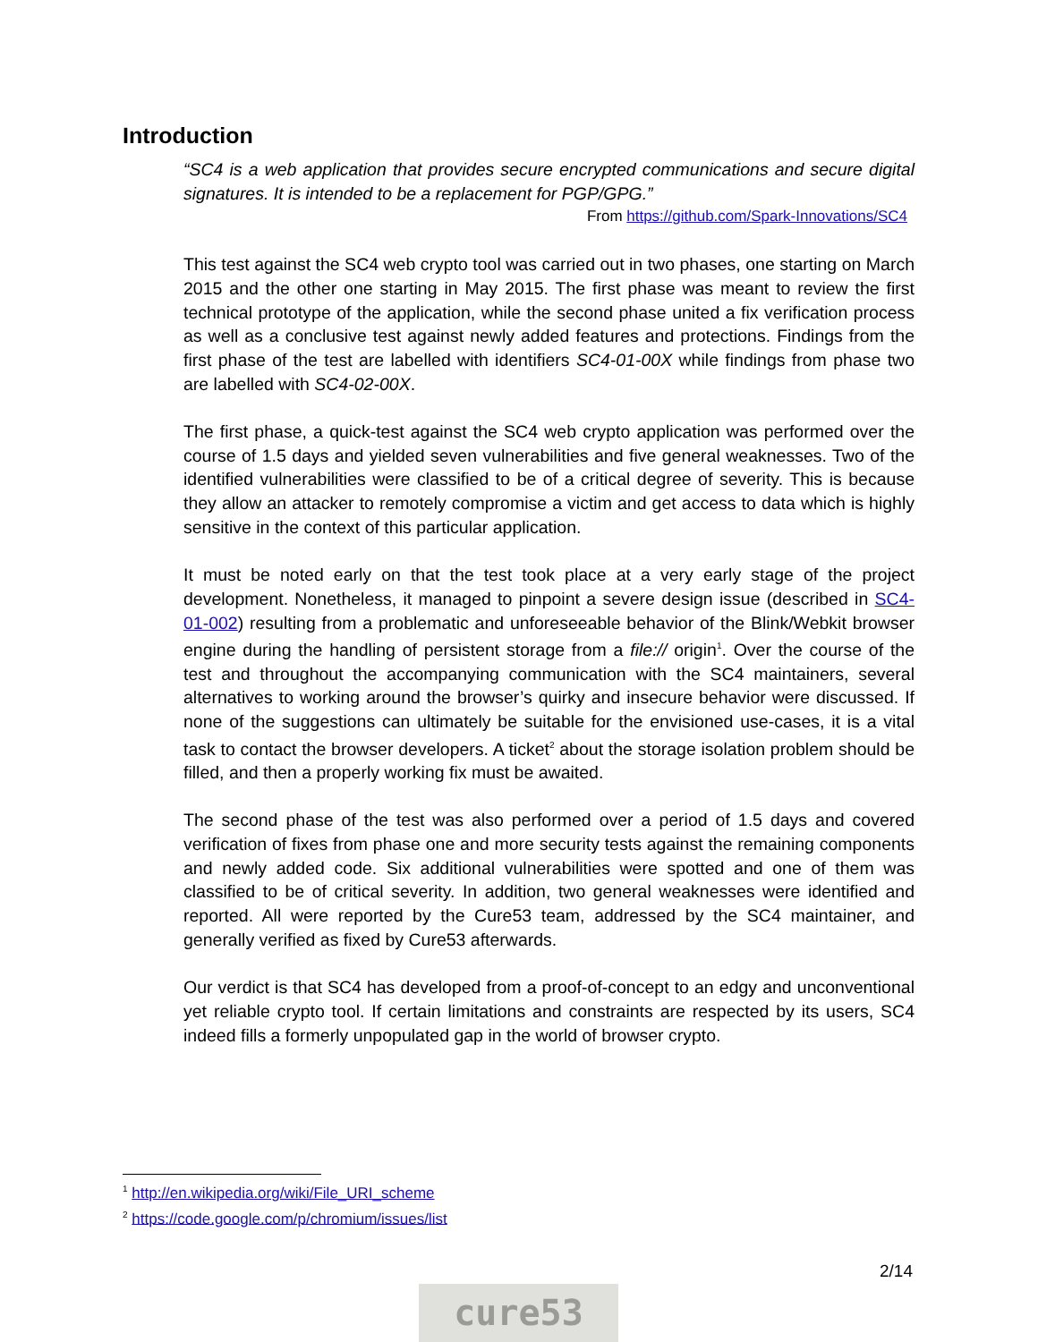Introduction
“SC4 is a web application that provides secure encrypted communications and secure digital signatures. It is intended to be a replacement for PGP/GPG.”
From https://github.com/Spark-Innovations/SC4
This test against the SC4 web crypto tool was carried out in two phases, one starting on March 2015 and the other one starting in May 2015. The first phase was meant to review the first technical prototype of the application, while the second phase united a fix verification process as well as a conclusive test against newly added features and protections. Findings from the first phase of the test are labelled with identifiers SC4-01-00X while findings from phase two are labelled with SC4-02-00X.
The first phase, a quick-test against the SC4 web crypto application was performed over the course of 1.5 days and yielded seven vulnerabilities and five general weaknesses. Two of the identified vulnerabilities were classified to be of a critical degree of severity. This is because they allow an attacker to remotely compromise a victim and get access to data which is highly sensitive in the context of this particular application.
It must be noted early on that the test took place at a very early stage of the project development. Nonetheless, it managed to pinpoint a severe design issue (described in SC4-01-002) resulting from a problematic and unforeseeable behavior of the Blink/Webkit browser engine during the handling of persistent storage from a file:// origin<sup>1</sup>. Over the course of the test and throughout the accompanying communication with the SC4 maintainers, several alternatives to working around the browser’s quirky and insecure behavior were discussed. If none of the suggestions can ultimately be suitable for the envisioned use-cases, it is a vital task to contact the browser developers. A ticket<sup>2</sup> about the storage isolation problem should be filled, and then a properly working fix must be awaited.
The second phase of the test was also performed over a period of 1.5 days and covered verification of fixes from phase one and more security tests against the remaining components and newly added code. Six additional vulnerabilities were spotted and one of them was classified to be of critical severity. In addition, two general weaknesses were identified and reported. All were reported by the Cure53 team, addressed by the SC4 maintainer, and generally verified as fixed by Cure53 afterwards.
Our verdict is that SC4 has developed from a proof-of-concept to an edgy and unconventional yet reliable crypto tool. If certain limitations and constraints are respected by its users, SC4 indeed fills a formerly unpopulated gap in the world of browser crypto.
<sup>1</sup> http://en.wikipedia.org/wiki/File_URI_scheme
<sup>2</sup> https://code.google.com/p/chromium/issues/list
2/14
cure53